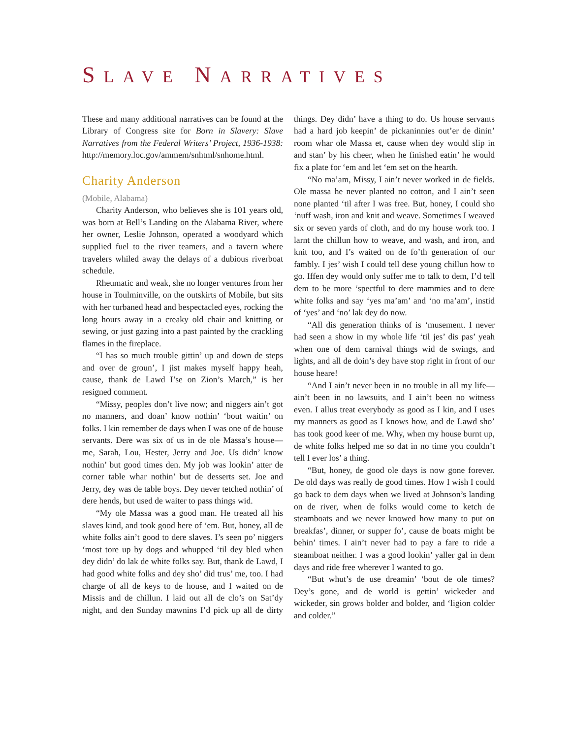SLAVE NARRATIVES
These and many additional narratives can be found at the Library of Congress site for Born in Slavery: Slave Narratives from the Federal Writers’ Project, 1936-1938: http://memory.loc.gov/ammem/snhtml/snhome.html.
Charity Anderson
(Mobile, Alabama)
Charity Anderson, who believes she is 101 years old, was born at Bell’s Landing on the Alabama River, where her owner, Leslie Johnson, operated a woodyard which supplied fuel to the river teamers, and a tavern where travelers whiled away the delays of a dubious riverboat schedule.
Rheumatic and weak, she no longer ventures from her house in Toulminville, on the outskirts of Mobile, but sits with her turbaned head and bespectacled eyes, rocking the long hours away in a creaky old chair and knitting or sewing, or just gazing into a past painted by the crackling flames in the fireplace.
“I has so much trouble gittin’ up and down de steps and over de groun’, I jist makes myself happy heah, cause, thank de Lawd I’se on Zion’s March,” is her resigned comment.
“Missy, peoples don’t live now; and niggers ain’t got no manners, and doan’ know nothin’ ‘bout waitin’ on folks. I kin remember de days when I was one of de house servants. Dere was six of us in de ole Massa’s house—me, Sarah, Lou, Hester, Jerry and Joe. Us didn’ know nothin’ but good times den. My job was lookin’ atter de corner table whar nothin’ but de desserts set. Joe and Jerry, dey was de table boys. Dey never tetched nothin’ of dere hends, but used de waiter to pass things wid.
“My ole Massa was a good man. He treated all his slaves kind, and took good here of ‘em. But, honey, all de white folks ain’t good to dere slaves. I’s seen po’ niggers ‘most tore up by dogs and whupped ‘til dey bled when dey didn’ do lak de white folks say. But, thank de Lawd, I had good white folks and dey sho’ did trus’ me, too. I had charge of all de keys to de house, and I waited on de Missis and de chillun. I laid out all de clo’s on Sat’dy night, and den Sunday mawnins I’d pick up all de dirty things. Dey didn’ have a thing to do. Us house servants had a hard job keepin’ de pickaninnies out’er de dinin’ room whar ole Massa et, cause when dey would slip in and stan’ by his cheer, when he finished eatin’ he would fix a plate for ‘em and let ‘em set on the hearth.
“No ma’am, Missy, I ain’t never worked in de fields. Ole massa he never planted no cotton, and I ain’t seen none planted ‘til after I was free. But, honey, I could sho ‘nuff wash, iron and knit and weave. Sometimes I weaved six or seven yards of cloth, and do my house work too. I larnt the chillun how to weave, and wash, and iron, and knit too, and I’s waited on de fo’th generation of our fambly. I jes’ wish I could tell dese young chillun how to go. Iffen dey would only suffer me to talk to dem, I’d tell dem to be more ‘spectful to dere mammies and to dere white folks and say ‘yes ma’am’ and ‘no ma’am’, instid of ‘yes’ and ‘no’ lak dey do now.
“All dis generation thinks of is ‘musement. I never had seen a show in my whole life ‘til jes’ dis pas’ yeah when one of dem carnival things wid de swings, and lights, and all de doin’s dey have stop right in front of our house heare!
“And I ain’t never been in no trouble in all my life—ain’t been in no lawsuits, and I ain’t been no witness even. I allus treat everybody as good as I kin, and I uses my manners as good as I knows how, and de Lawd sho’ has took good keer of me. Why, when my house burnt up, de white folks helped me so dat in no time you couldn’t tell I ever los’ a thing.
“But, honey, de good ole days is now gone forever. De old days was really de good times. How I wish I could go back to dem days when we lived at Johnson’s landing on de river, when de folks would come to ketch de steamboats and we never knowed how many to put on breakfas’, dinner, or supper fo’, cause de boats might be behin’ times. I ain’t never had to pay a fare to ride a steamboat neither. I was a good lookin’ yaller gal in dem days and ride free wherever I wanted to go.
“But whut’s de use dreamin’ ‘bout de ole times? Dey’s gone, and de world is gettin’ wickeder and wickeder, sin grows bolder and bolder, and ‘ligion colder and colder.”